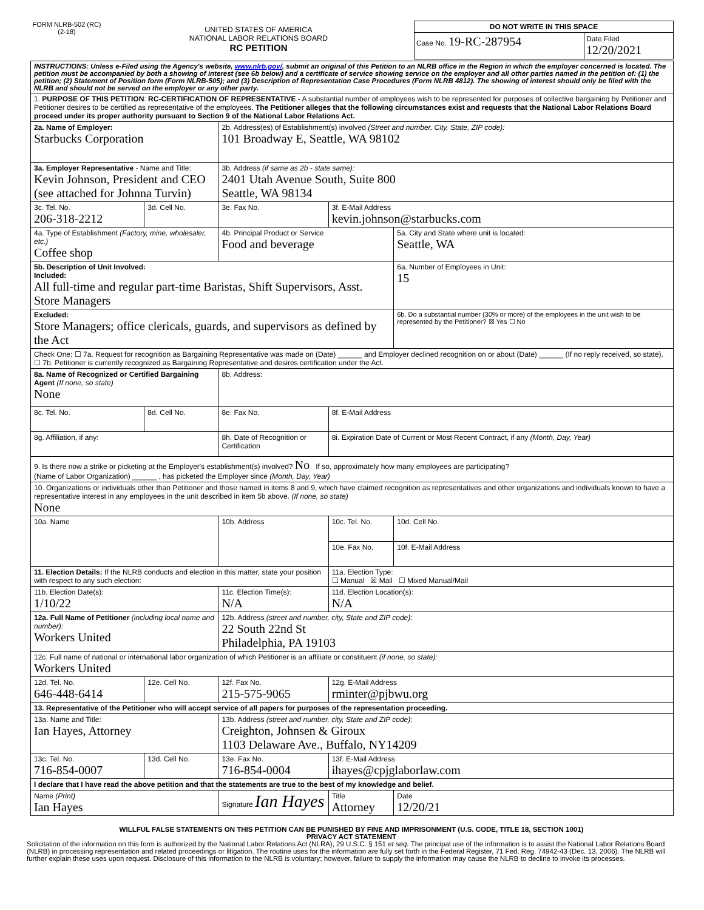FORM NLRB-502 (RC)
(2-18)
UNITED STATES OF AMERICA
NATIONAL LABOR RELATIONS BOARD
RC PETITION
DO NOT WRITE IN THIS SPACE
Case No. 19-RC-287954
Date Filed
12/20/2021
| INSTRUCTIONS: Unless e-Filed using the Agency's website, www.nlrb.gov/ , submit an original of this Petition to an NLRB office in the Region in which the employer concerned is located. The petition must be accompanied by both a showing of interest (see 6b below) and a certificate of service showing service on the employer and all other parties named in the petition of: (1) the petition; (2) Statement of Position form (Form NLRB-505); and (3) Description of Representation Case Procedures (Form NLRB 4812). The showing of interest should only be filed with the NLRB and should not be served on the employer or any other party. | | | | | |
| 1. PURPOSE OF THIS PETITION : RC-CERTIFICATION OF REPRESENTATIVE - A substantial number of employees wish to be represented for purposes of collective bargaining by Petitioner and Petitioner desires to be certified as representative of the employees. The Petitioner alleges that the following circumstances exist and requests that the National Labor Relations Board proceed under its proper authority pursuant to Section 9 of the National Labor Relations Act. | | | | | |
| 2a. Name of Employer: Starbucks Corporation | | 2b. Address(es) of Establishment(s) involved (Street and number, City, State, ZIP code): 101 Broadway E, Seattle, WA 98102 | | | |
| 3a. Employer Representative - Name and Title: Kevin Johnson, President and CEO (see attached for Johnna Turvin) | | 3b. Address (if same as 2b - state same): 2401 Utah Avenue South, Suite 800 Seattle, WA 98134 | | | |
| 3c. Tel. No. 206-318-2212 | 3d. Cell No. | 3e. Fax No. | | 3f. E-Mail Address kevin.johnson@starbucks.com | |
| 4a. Type of Establishment (Factory, mine, wholesaler, etc.) Coffee shop | | 4b. Principal Product or Service Food and beverage | | | 5a. City and State where unit is located: Seattle, WA |
| 5b. Description of Unit Involved: Included: All full-time and regular part-time Baristas, Shift Supervisors, Asst. Store Managers | | | | | 6a. Number of Employees in Unit: 15 |
| Excluded: Store Managers; office clericals, guards, and supervisors as defined by the Act | | | | | 6b. Do a substantial number (30% or more) of the employees in the unit wish to be represented by the Petitioner? ☒ Yes ☐ No |
| Check One: ☐ 7a. Request for recognition as Bargaining Representative was made on (Date) ______ and Employer declined recognition on or about (Date) ______ (If no reply received, so state). ☐ 7b. Petitioner is currently recognized as Bargaining Representative and desires certification under the Act. | | | | | |
| 8a. Name of Recognized or Certified Bargaining Agent (If none, so state) None | | | 8b. Address: | | |
| 8c. Tel. No. | 8d. Cell No. | 8e. Fax No. | | 8f. E-Mail Address | |
| 8g. Affiliation, if any: | | | 8h. Date of Recognition or Certification | 8i. Expiration Date of Current or Most Recent Contract, if any (Month, Day, Year) | |
| 9. Is there now a strike or picketing at the Employer's establishment(s) involved? No If so, approximately how many employees are participating? (Name of Labor Organization) ______ , has picketed the Employer since (Month, Day, Year) | | | | | |
| 10. Organizations or individuals other than Petitioner and those named in items 8 and 9, which have claimed recognition as representatives and other organizations and individuals known to have a representative interest in any employees in the unit described in item 5b above. (If none, so state) None | | | | | |
| 10a. Name | | 10b. Address | | 10c. Tel. No. | 10d. Cell No. |
| | | | | 10e. Fax No. | 10f. E-Mail Address |
| 11. Election Details: If the NLRB conducts and election in this matter, state your position with respect to any such election: | | | | 11a. Election Type: ☐ Manual ☒ Mail ☐ Mixed Manual/Mail | |
| 11b. Election Date(s): 1/10/22 | | 11c. Election Time(s): N/A | | 11d. Election Location(s): N/A | |
| 12a. Full Name of Petitioner (including local name and number): Workers United | | | 12b. Address (street and number, city, State and ZIP code): 22 South 22nd St Philadelphia, PA 19103 | | |
| 12c. Full name of national or international labor organization of which Petitioner is an affiliate or constituent (if none, so state): Workers United | | | | | |
| 12d. Tel. No. 646-448-6414 | 12e. Cell No. | 12f. Fax No. 215-575-9065 | | 12g. E-Mail Address rminter@pjbwu.org | |
| 13. Representative of the Petitioner who will accept service of all papers for purposes of the representation proceeding. | | | | | |
| 13a. Name and Title: Ian Hayes, Attorney | | 13b. Address (street and number, city, State and ZIP code): Creighton, Johnsen & Giroux 1103 Delaware Ave., Buffalo, NY14209 | | | |
| 13c. Tel. No. 716-854-0007 | 13d. Cell No. | 13e. Fax No. 716-854-0004 | | 13f. E-Mail Address ihayes@cpjglaborlaw.com | |
| I declare that I have read the above petition and that the statements are true to the best of my knowledge and belief. | | | | | |
| Name (Print) Ian Hayes | | Signature Ian Hayes | | Title Attorney | Date 12/20/21 |
WILLFUL FALSE STATEMENTS ON THIS PETITION CAN BE PUNISHED BY FINE AND IMPRISONMENT (U.S. CODE, TITLE 18, SECTION 1001)
PRIVACY ACT STATEMENT
Solicitation of the information on this form is authorized by the National Labor Relations Act (NLRA), 29 U.S.C. § 151 et seq. The principal use of the information is to assist the National Labor Relations Board (NLRB) in processing representation and related proceedings or litigation. The routine uses for the information are fully set forth in the Federal Register, 71 Fed. Reg. 74942-43 (Dec. 13, 2006). The NLRB will further explain these uses upon request. Disclosure of this information to the NLRB is voluntary; however, failure to supply the information may cause the NLRB to decline to invoke its processes.